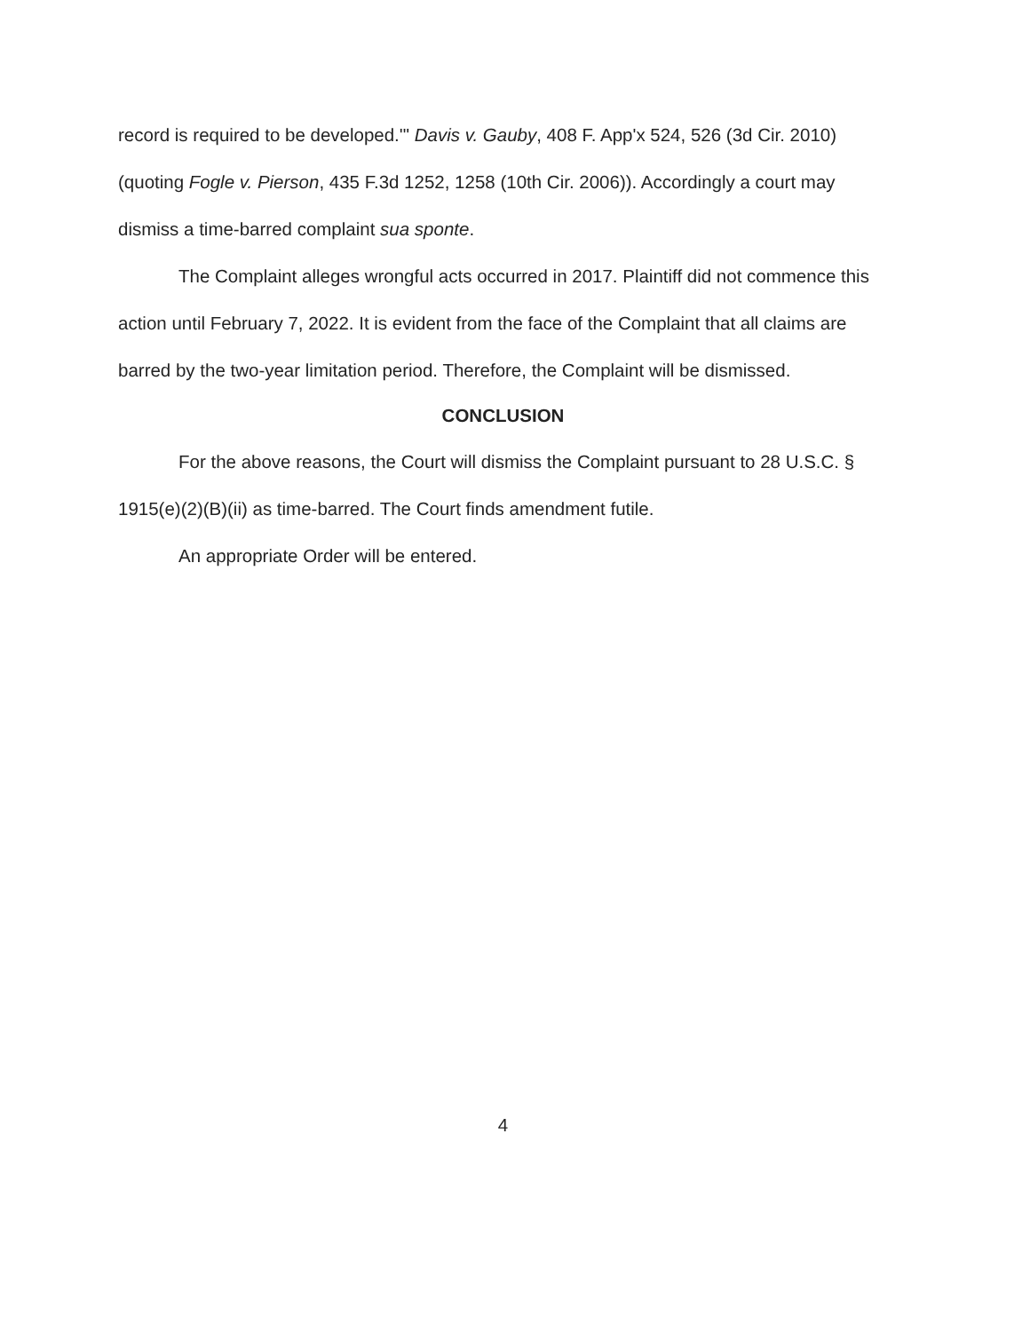record is required to be developed.'" Davis v. Gauby, 408 F. App'x 524, 526 (3d Cir. 2010) (quoting Fogle v. Pierson, 435 F.3d 1252, 1258 (10th Cir. 2006)). Accordingly a court may dismiss a time-barred complaint sua sponte.
The Complaint alleges wrongful acts occurred in 2017. Plaintiff did not commence this action until February 7, 2022. It is evident from the face of the Complaint that all claims are barred by the two-year limitation period. Therefore, the Complaint will be dismissed.
CONCLUSION
For the above reasons, the Court will dismiss the Complaint pursuant to 28 U.S.C. § 1915(e)(2)(B)(ii) as time-barred. The Court finds amendment futile.
An appropriate Order will be entered.
4